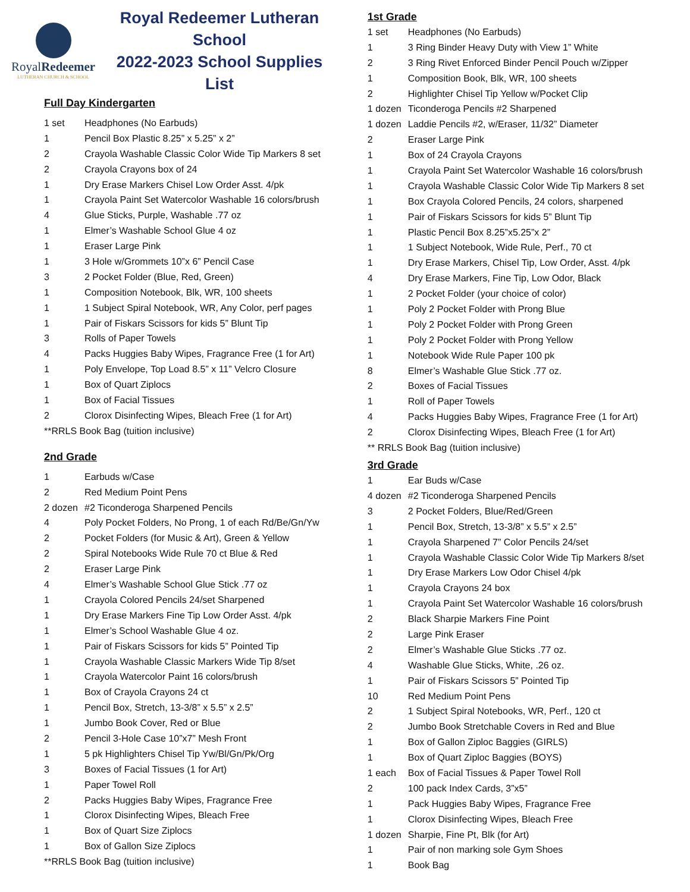RoyalRedeemer
LUTHERAN CHURCH & SCHOOL
Royal Redeemer Lutheran School
2022-2023 School Supplies List
Full Day Kindergarten
| 1 set | Headphones (No Earbuds) |
| 1 | Pencil Box Plastic 8.25” x 5.25” x 2” |
| 2 | Crayola Washable Classic Color Wide Tip Markers 8 set |
| 2 | Crayola Crayons box of 24 |
| 1 | Dry Erase Markers Chisel Low Order Asst. 4/pk |
| 1 | Crayola Paint Set Watercolor Washable 16 colors/brush |
| 4 | Glue Sticks, Purple, Washable .77 oz |
| 1 | Elmer’s Washable School Glue 4 oz |
| 1 | Eraser Large Pink |
| 1 | 3 Hole w/Grommets 10”x 6” Pencil Case |
| 3 | 2 Pocket Folder (Blue, Red, Green) |
| 1 | Composition Notebook, Blk, WR, 100 sheets |
| 1 | 1 Subject Spiral Notebook, WR, Any Color, perf pages |
| 1 | Pair of Fiskars Scissors for kids 5” Blunt Tip |
| 3 | Rolls of Paper Towels |
| 4 | Packs Huggies Baby Wipes, Fragrance Free (1 for Art) |
| 1 | Poly Envelope, Top Load 8.5” x 11” Velcro Closure |
| 1 | Box of Quart Ziplocs |
| 1 | Box of Facial Tissues |
| 2 | Clorox Disinfecting Wipes, Bleach Free (1 for Art) |
**RRLS Book Bag (tuition inclusive)
2nd Grade
| 1 | Earbuds w/Case |
| 2 | Red Medium Point Pens |
| 2 dozen | #2 Ticonderoga Sharpened Pencils |
| 4 | Poly Pocket Folders, No Prong, 1 of each Rd/Be/Gn/Yw |
| 2 | Pocket Folders (for Music & Art), Green & Yellow |
| 2 | Spiral Notebooks Wide Rule 70 ct Blue & Red |
| 2 | Eraser Large Pink |
| 4 | Elmer’s Washable School Glue Stick .77 oz |
| 1 | Crayola Colored Pencils 24/set Sharpened |
| 1 | Dry Erase Markers Fine Tip Low Order Asst. 4/pk |
| 1 | Elmer’s School Washable Glue 4 oz. |
| 1 | Pair of Fiskars Scissors for kids 5” Pointed Tip |
| 1 | Crayola Washable Classic Markers Wide Tip 8/set |
| 1 | Crayola Watercolor Paint 16 colors/brush |
| 1 | Box of Crayola Crayons 24 ct |
| 1 | Pencil Box, Stretch, 13-3/8” x 5.5” x 2.5” |
| 1 | Jumbo Book Cover, Red or Blue |
| 2 | Pencil 3-Hole Case 10”x7” Mesh Front |
| 1 | 5 pk Highlighters Chisel Tip Yw/Bl/Gn/Pk/Org |
| 3 | Boxes of Facial Tissues (1 for Art) |
| 1 | Paper Towel Roll |
| 2 | Packs Huggies Baby Wipes, Fragrance Free |
| 1 | Clorox Disinfecting Wipes, Bleach Free |
| 1 | Box of Quart Size Ziplocs |
| 1 | Box of Gallon Size Ziplocs |
**RRLS Book Bag (tuition inclusive)
1st Grade
| 1 set | Headphones (No Earbuds) |
| 1 | 3 Ring Binder Heavy Duty with View 1” White |
| 2 | 3 Ring Rivet Enforced Binder Pencil Pouch w/Zipper |
| 1 | Composition Book, Blk, WR, 100 sheets |
| 2 | Highlighter Chisel Tip Yellow w/Pocket Clip |
| 1 dozen | Ticonderoga Pencils #2 Sharpened |
| 1 dozen | Laddie Pencils #2, w/Eraser, 11/32” Diameter |
| 2 | Eraser Large Pink |
| 1 | Box of 24 Crayola Crayons |
| 1 | Crayola Paint Set Watercolor Washable 16 colors/brush |
| 1 | Crayola Washable Classic Color Wide Tip Markers 8 set |
| 1 | Box Crayola Colored Pencils, 24 colors, sharpened |
| 1 | Pair of Fiskars Scissors for kids 5” Blunt Tip |
| 1 | Plastic Pencil Box 8.25”x5.25”x 2” |
| 1 | 1 Subject Notebook, Wide Rule, Perf., 70 ct |
| 1 | Dry Erase Markers, Chisel Tip, Low Order, Asst. 4/pk |
| 4 | Dry Erase Markers, Fine Tip, Low Odor, Black |
| 1 | 2 Pocket Folder (your choice of color) |
| 1 | Poly 2 Pocket Folder with Prong Blue |
| 1 | Poly 2 Pocket Folder with Prong Green |
| 1 | Poly 2 Pocket Folder with Prong Yellow |
| 1 | Notebook Wide Rule Paper 100 pk |
| 8 | Elmer’s Washable Glue Stick .77 oz. |
| 2 | Boxes of Facial Tissues |
| 1 | Roll of Paper Towels |
| 4 | Packs Huggies Baby Wipes, Fragrance Free (1 for Art) |
| 2 | Clorox Disinfecting Wipes, Bleach Free (1 for Art) |
** RRLS Book Bag (tuition inclusive)
3rd Grade
| 1 | Ear Buds w/Case |
| 4 dozen | #2 Ticonderoga Sharpened Pencils |
| 3 | 2 Pocket Folders, Blue/Red/Green |
| 1 | Pencil Box, Stretch, 13-3/8” x 5.5” x 2.5” |
| 1 | Crayola Sharpened 7” Color Pencils 24/set |
| 1 | Crayola Washable Classic Color Wide Tip Markers 8/set |
| 1 | Dry Erase Markers Low Odor Chisel 4/pk |
| 1 | Crayola Crayons 24 box |
| 1 | Crayola Paint Set Watercolor Washable 16 colors/brush |
| 2 | Black Sharpie Markers Fine Point |
| 2 | Large Pink Eraser |
| 2 | Elmer’s Washable Glue Sticks .77 oz. |
| 4 | Washable Glue Sticks, White, .26 oz. |
| 1 | Pair of Fiskars Scissors 5” Pointed Tip |
| 10 | Red Medium Point Pens |
| 2 | 1 Subject Spiral Notebooks, WR, Perf., 120 ct |
| 2 | Jumbo Book Stretchable Covers in Red and Blue |
| 1 | Box of Gallon Ziploc Baggies (GIRLS) |
| 1 | Box of Quart Ziploc Baggies (BOYS) |
| 1 each | Box of Facial Tissues & Paper Towel Roll |
| 2 | 100 pack Index Cards, 3”x5” |
| 1 | Pack Huggies Baby Wipes, Fragrance Free |
| 1 | Clorox Disinfecting Wipes, Bleach Free |
| 1 dozen | Sharpie, Fine Pt, Blk (for Art) |
| 1 | Pair of non marking sole Gym Shoes |
| 1 | Book Bag |